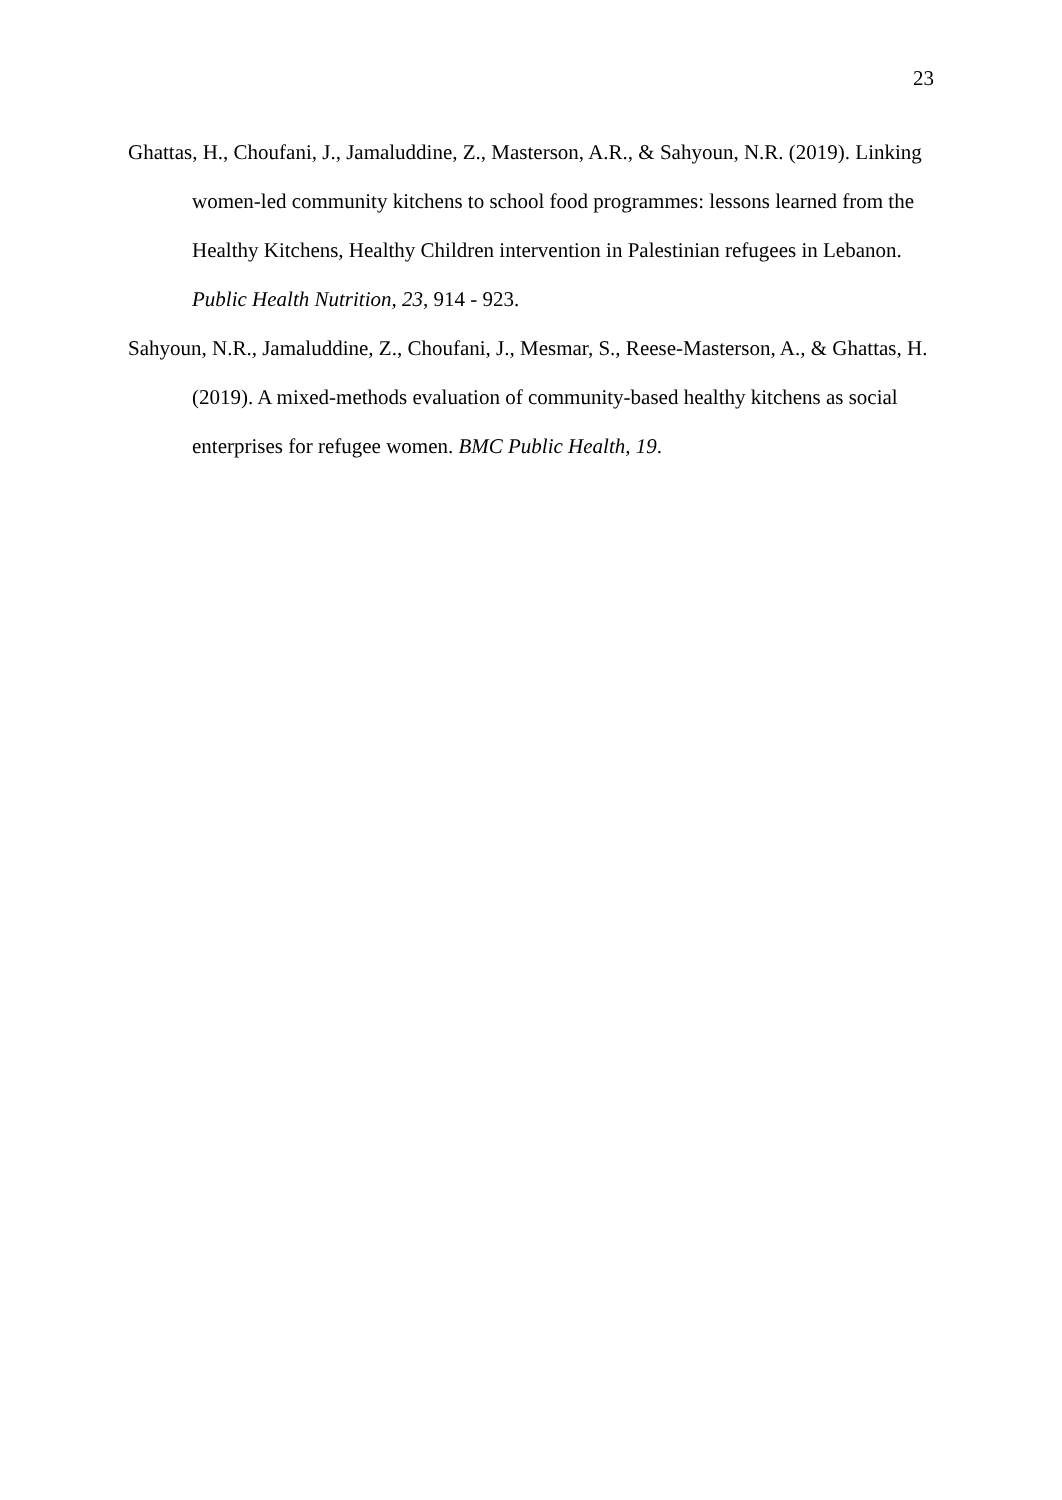23
Ghattas, H., Choufani, J., Jamaluddine, Z., Masterson, A.R., & Sahyoun, N.R. (2019). Linking women-led community kitchens to school food programmes: lessons learned from the Healthy Kitchens, Healthy Children intervention in Palestinian refugees in Lebanon. Public Health Nutrition, 23, 914 - 923.
Sahyoun, N.R., Jamaluddine, Z., Choufani, J., Mesmar, S., Reese-Masterson, A., & Ghattas, H. (2019). A mixed-methods evaluation of community-based healthy kitchens as social enterprises for refugee women. BMC Public Health, 19.